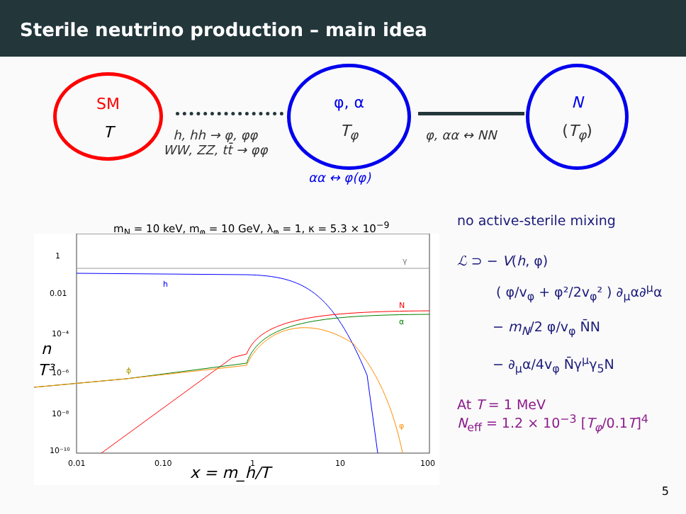Sterile neutrino production – main idea
SM
T
φ, α
T<sub>φ</sub>
N
(T<sub>φ</sub>)
h, hh → φ, φφ
WW, ZZ, tt̄ → φφ
φ, αα ↔ NN
αα ↔ φ(φ)
m<sub>N</sub> = 10 keV, m<sub>φ</sub> = 10 GeV, λ<sub>φ</sub> = 1, κ = 5.3 × 10<sup>−9</sup>
1
0.01
10⁻⁴
10⁻⁶
10⁻⁸
10⁻¹⁰
0.01
0.10
1
10
100
γ
h
N
α
ϕ
φ
n
T³
x = m_h/T
no active-sterile mixing
ℒ ⊃ − V(h, φ)
( φ/v<sub>φ</sub> + φ²/2v<sub>φ</sub>² ) ∂<sub>μ</sub>α∂<sup>μ</sup>α
− m<sub>N</sub>/2 φ/v<sub>φ</sub> N̄N
− ∂<sub>μ</sub>α/4v<sub>φ</sub> N̄γ<sup>μ</sup>γ<sub>5</sub>N
At T = 1 MeV
N<sub>eff</sub> = 1.2 × 10<sup>−3</sup> [T<sub>φ</sub>/0.1T]<sup>4</sup>
5